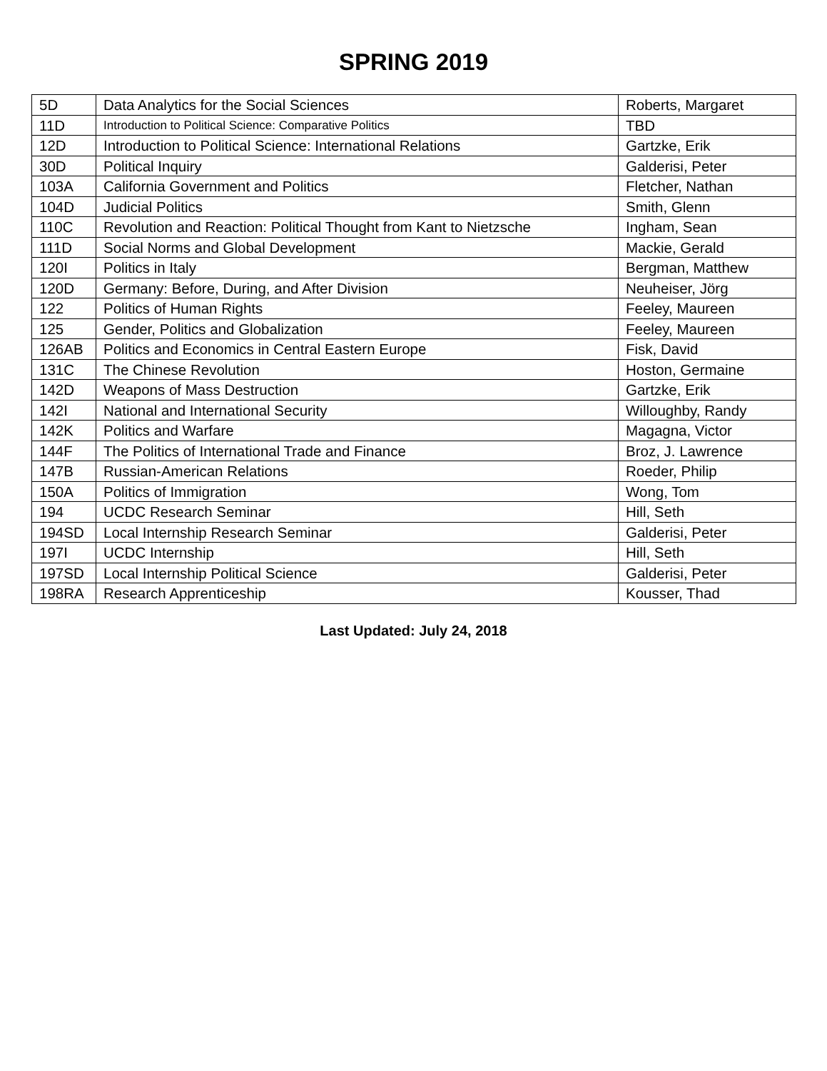SPRING 2019
| 5D | Data Analytics for the Social Sciences | Roberts, Margaret |
| 11D | Introduction to Political Science: Comparative Politics | TBD |
| 12D | Introduction to Political Science: International Relations | Gartzke, Erik |
| 30D | Political Inquiry | Galderisi, Peter |
| 103A | California Government and Politics | Fletcher, Nathan |
| 104D | Judicial Politics | Smith, Glenn |
| 110C | Revolution and Reaction: Political Thought from Kant to Nietzsche | Ingham, Sean |
| 111D | Social Norms and Global Development | Mackie, Gerald |
| 120I | Politics in Italy | Bergman, Matthew |
| 120D | Germany: Before, During, and After Division | Neuheiser, Jörg |
| 122 | Politics of Human Rights | Feeley, Maureen |
| 125 | Gender, Politics and Globalization | Feeley, Maureen |
| 126AB | Politics and Economics in Central Eastern Europe | Fisk, David |
| 131C | The Chinese Revolution | Hoston, Germaine |
| 142D | Weapons of Mass Destruction | Gartzke, Erik |
| 142I | National and International Security | Willoughby, Randy |
| 142K | Politics and Warfare | Magagna, Victor |
| 144F | The Politics of International Trade and Finance | Broz, J. Lawrence |
| 147B | Russian-American Relations | Roeder, Philip |
| 150A | Politics of Immigration | Wong, Tom |
| 194 | UCDC Research Seminar | Hill, Seth |
| 194SD | Local Internship Research Seminar | Galderisi, Peter |
| 197I | UCDC Internship | Hill, Seth |
| 197SD | Local Internship Political Science | Galderisi, Peter |
| 198RA | Research Apprenticeship | Kousser, Thad |
Last Updated: July 24, 2018